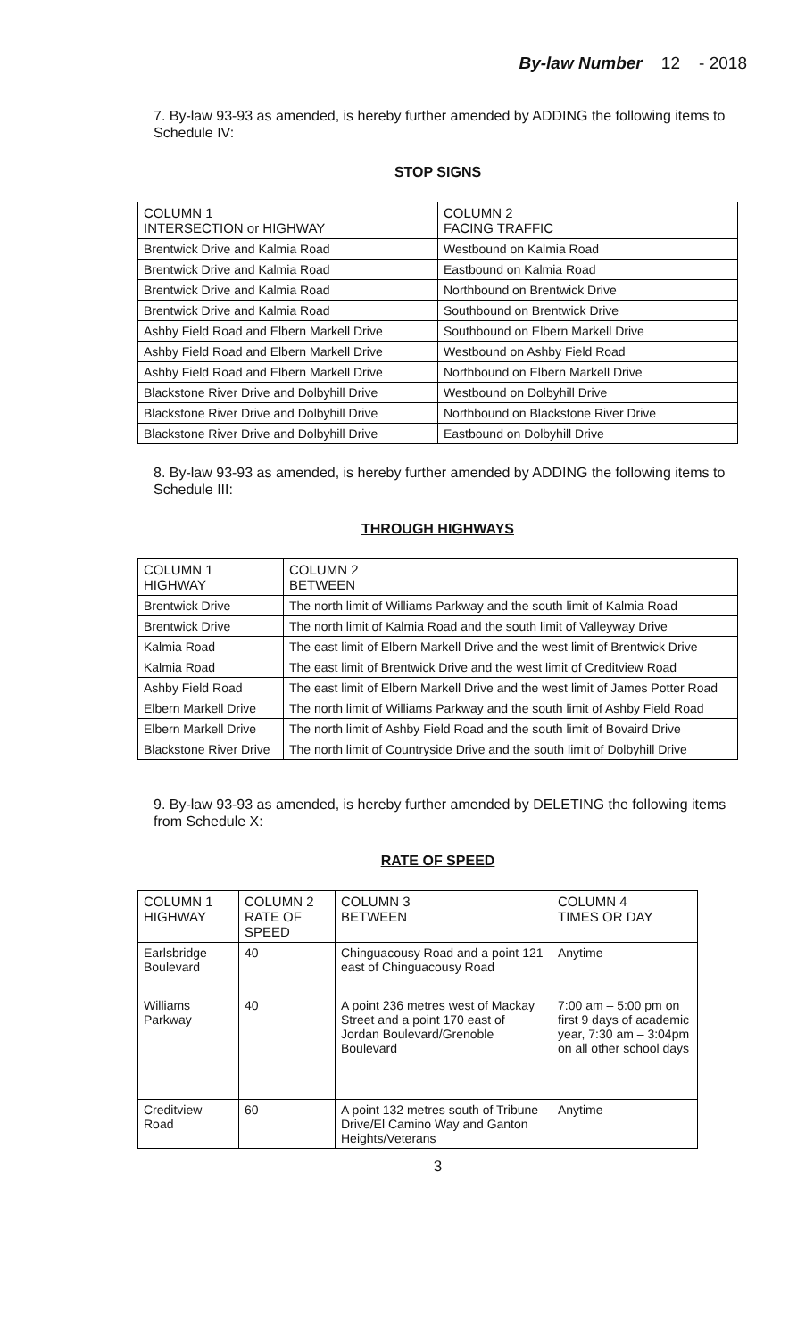By-law Number 12 - 2018
7. By-law 93-93 as amended, is hereby further amended by ADDING the following items to Schedule IV:
STOP SIGNS
| COLUMN 1 INTERSECTION or HIGHWAY | COLUMN 2 FACING TRAFFIC |
| Brentwick Drive and Kalmia Road | Westbound on Kalmia Road |
| Brentwick Drive and Kalmia Road | Eastbound on Kalmia Road |
| Brentwick Drive and Kalmia Road | Northbound on Brentwick Drive |
| Brentwick Drive and Kalmia Road | Southbound on Brentwick Drive |
| Ashby Field Road and Elbern Markell Drive | Southbound on Elbern Markell Drive |
| Ashby Field Road and Elbern Markell Drive | Westbound on Ashby Field Road |
| Ashby Field Road and Elbern Markell Drive | Northbound on Elbern Markell Drive |
| Blackstone River Drive and Dolbyhill Drive | Westbound on Dolbyhill Drive |
| Blackstone River Drive and Dolbyhill Drive | Northbound on Blackstone River Drive |
| Blackstone River Drive and Dolbyhill Drive | Eastbound on Dolbyhill Drive |
8. By-law 93-93 as amended, is hereby further amended by ADDING the following items to Schedule III:
THROUGH HIGHWAYS
| COLUMN 1 HIGHWAY | COLUMN 2 BETWEEN |
| Brentwick Drive | The north limit of Williams Parkway and the south limit of Kalmia Road |
| Brentwick Drive | The north limit of Kalmia Road and the south limit of Valleyway Drive |
| Kalmia Road | The east limit of Elbern Markell Drive and the west limit of Brentwick Drive |
| Kalmia Road | The east limit of Brentwick Drive and the west limit of Creditview Road |
| Ashby Field Road | The east limit of Elbern Markell Drive and the west limit of James Potter Road |
| Elbern Markell Drive | The north limit of Williams Parkway and the south limit of Ashby Field Road |
| Elbern Markell Drive | The north limit of Ashby Field Road and the south limit of Bovaird Drive |
| Blackstone River Drive | The north limit of Countryside Drive and the south limit of Dolbyhill Drive |
9. By-law 93-93 as amended, is hereby further amended by DELETING the following items from Schedule X:
RATE OF SPEED
| COLUMN 1 HIGHWAY | COLUMN 2 RATE OF SPEED | COLUMN 3 BETWEEN | COLUMN 4 TIMES OR DAY |
| Earlsbridge Boulevard | 40 | Chinguacousy Road and a point 121 east of Chinguacousy Road | Anytime |
| Williams Parkway | 40 | A point 236 metres west of Mackay Street and a point 170 east of Jordan Boulevard/Grenoble Boulevard | 7:00 am – 5:00 pm on first 9 days of academic year, 7:30 am – 3:04pm on all other school days |
| Creditview Road | 60 | A point 132 metres south of Tribune Drive/El Camino Way and Ganton Heights/Veterans | Anytime |
3